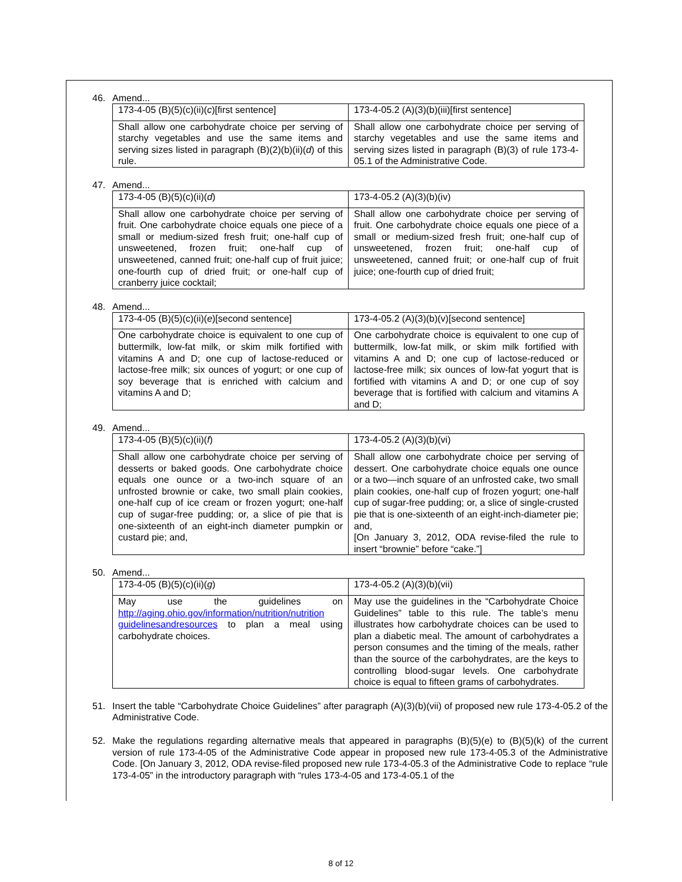46. Amend...
| 173-4-05 (B)(5)(c)(ii)( c )[first sentence] | 173-4-05.2 (A)(3)(b)(iii)[first sentence] |
| Shall allow one carbohydrate choice per serving of starchy vegetables and use the same items and serving sizes listed in paragraph (B)(2)(b)(ii)( d ) of this rule. | Shall allow one carbohydrate choice per serving of starchy vegetables and use the same items and serving sizes listed in paragraph (B)(3) of rule 173-4-05.1 of the Administrative Code. |
47. Amend...
| 173-4-05 (B)(5)(c)(ii)( d ) | 173-4-05.2 (A)(3)(b)(iv) |
| Shall allow one carbohydrate choice per serving of fruit. One carbohydrate choice equals one piece of a small or medium-sized fresh fruit; one-half cup of unsweetened, frozen fruit; one-half cup of unsweetened, canned fruit; one-half cup of fruit juice; one-fourth cup of dried fruit; or one-half cup of cranberry juice cocktail; | Shall allow one carbohydrate choice per serving of fruit. One carbohydrate choice equals one piece of a small or medium-sized fresh fruit; one-half cup of unsweetened, frozen fruit; one-half cup of unsweetened, canned fruit; or one-half cup of fruit juice; one-fourth cup of dried fruit; |
48. Amend...
| 173-4-05 (B)(5)(c)(ii)( e )[second sentence] | 173-4-05.2 (A)(3)(b)(v)[second sentence] |
| One carbohydrate choice is equivalent to one cup of buttermilk, low-fat milk, or skim milk fortified with vitamins A and D; one cup of lactose-reduced or lactose-free milk; six ounces of yogurt; or one cup of soy beverage that is enriched with calcium and vitamins A and D; | One carbohydrate choice is equivalent to one cup of buttermilk, low-fat milk, or skim milk fortified with vitamins A and D; one cup of lactose-reduced or lactose-free milk; six ounces of low-fat yogurt that is fortified with vitamins A and D; or one cup of soy beverage that is fortified with calcium and vitamins A and D; |
49. Amend...
| 173-4-05 (B)(5)(c)(ii)( f ) | 173-4-05.2 (A)(3)(b)(vi) |
| Shall allow one carbohydrate choice per serving of desserts or baked goods. One carbohydrate choice equals one ounce or a two-inch square of an unfrosted brownie or cake, two small plain cookies, one-half cup of ice cream or frozen yogurt; one-half cup of sugar-free pudding; or, a slice of pie that is one-sixteenth of an eight-inch diameter pumpkin or custard pie; and, | Shall allow one carbohydrate choice per serving of dessert. One carbohydrate choice equals one ounce or a two—inch square of an unfrosted cake, two small plain cookies, one-half cup of frozen yogurt; one-half cup of sugar-free pudding; or, a slice of single-crusted pie that is one-sixteenth of an eight-inch-diameter pie; and, [On January 3, 2012, ODA revise-filed the rule to insert “brownie” before “cake.”] |
50. Amend...
| 173-4-05 (B)(5)(c)(ii)( g ) | 173-4-05.2 (A)(3)(b)(vii) |
| May use the guidelines on http://aging.ohio.gov/information/nutrition/nutrition guidelinesandresources to plan a meal using carbohydrate choices. | May use the guidelines in the “Carbohydrate Choice Guidelines” table to this rule. The table’s menu illustrates how carbohydrate choices can be used to plan a diabetic meal. The amount of carbohydrates a person consumes and the timing of the meals, rather than the source of the carbohydrates, are the keys to controlling blood-sugar levels. One carbohydrate choice is equal to fifteen grams of carbohydrates. |
51. Insert the table “Carbohydrate Choice Guidelines” after paragraph (A)(3)(b)(vii) of proposed new rule 173-4-05.2 of the Administrative Code.
52. Make the regulations regarding alternative meals that appeared in paragraphs (B)(5)(e) to (B)(5)(k) of the current version of rule 173-4-05 of the Administrative Code appear in proposed new rule 173-4-05.3 of the Administrative Code. [On January 3, 2012, ODA revise-filed proposed new rule 173-4-05.3 of the Administrative Code to replace “rule 173-4-05” in the introductory paragraph with “rules 173-4-05 and 173-4-05.1 of the
8 of 12